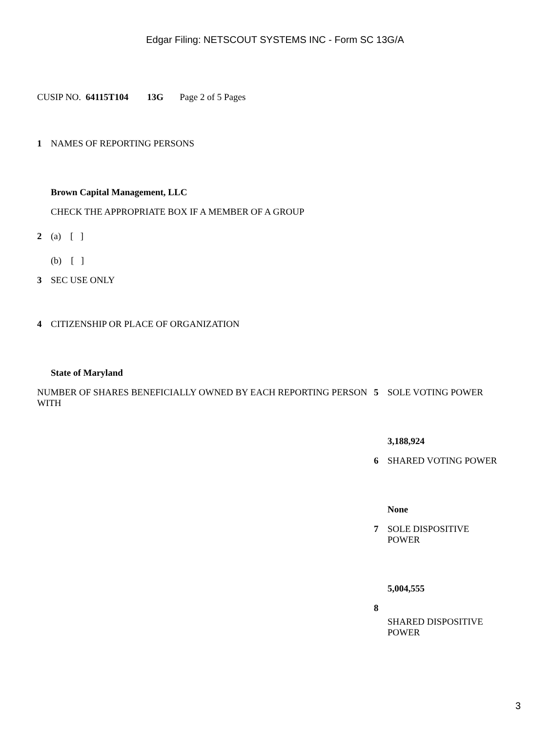Edgar Filing: NETSCOUT SYSTEMS INC - Form SC 13G/A
CUSIP NO. 64115T104 13G Page 2 of 5 Pages
1 NAMES OF REPORTING PERSONS
Brown Capital Management, LLC
CHECK THE APPROPRIATE BOX IF A MEMBER OF A GROUP
2 (a) [ ]
(b) [ ]
3 SEC USE ONLY
4 CITIZENSHIP OR PLACE OF ORGANIZATION
State of Maryland
| NUMBER OF SHARES BENEFICIALLY OWNED BY EACH REPORTING PERSON WITH | 5 | SOLE VOTING POWER 3,188,924 |
| | 6 | SHARED VOTING POWER None |
| | 7 | SOLE DISPOSITIVE POWER 5,004,555 |
| | 8 | SHARED DISPOSITIVE POWER |
3